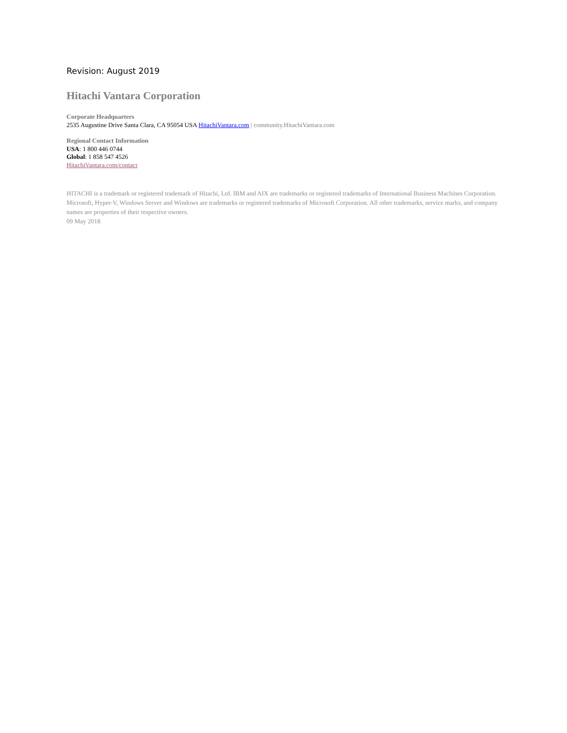Revision: August 2019
Hitachi Vantara Corporation
Corporate Headquarters
2535 Augustine Drive Santa Clara, CA 95054 USA HitachiVantara.com | community.HitachiVantara.com
Regional Contact Information
USA: 1 800 446 0744
Global: 1 858 547 4526
HitachiVantara.com/contact
HITACHI is a trademark or registered trademark of Hitachi, Ltd. IBM and AIX are trademarks or registered trademarks of International Business Machines Corporation. Microsoft, Hyper-V, Windows Server and Windows are trademarks or registered trademarks of Microsoft Corporation. All other trademarks, service marks, and company names are properties of their respective owners.
09 May 2018